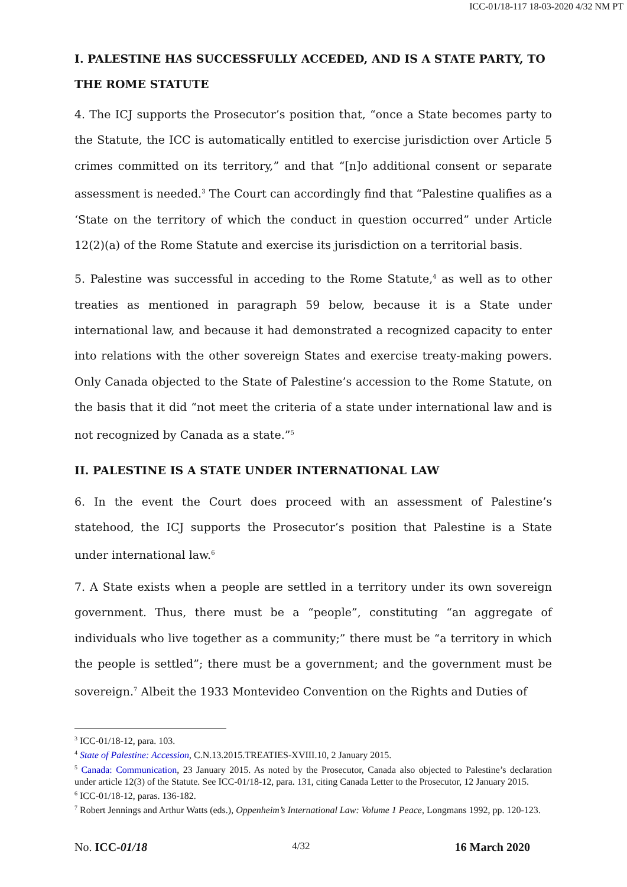ICC-01/18-117 18-03-2020 4/32 NM PT
I. PALESTINE HAS SUCCESSFULLY ACCEDED, AND IS A STATE PARTY, TO THE ROME STATUTE
4. The ICJ supports the Prosecutor’s position that, “once a State becomes party to the Statute, the ICC is automatically entitled to exercise jurisdiction over Article 5 crimes committed on its territory,” and that “[n]o additional consent or separate assessment is needed.<sup>3</sup> The Court can accordingly find that “Palestine qualifies as a ‘State on the territory of which the conduct in question occurred” under Article 12(2)(a) of the Rome Statute and exercise its jurisdiction on a territorial basis.
5. Palestine was successful in acceding to the Rome Statute,<sup>4</sup> as well as to other treaties as mentioned in paragraph 59 below, because it is a State under international law, and because it had demonstrated a recognized capacity to enter into relations with the other sovereign States and exercise treaty-making powers. Only Canada objected to the State of Palestine’s accession to the Rome Statute, on the basis that it did “not meet the criteria of a state under international law and is not recognized by Canada as a state.”<sup>5</sup>
II. PALESTINE IS A STATE UNDER INTERNATIONAL LAW
6. In the event the Court does proceed with an assessment of Palestine’s statehood, the ICJ supports the Prosecutor’s position that Palestine is a State under international law.<sup>6</sup>
7. A State exists when a people are settled in a territory under its own sovereign government. Thus, there must be a “people”, constituting “an aggregate of individuals who live together as a community;” there must be “a territory in which the people is settled”; there must be a government; and the government must be sovereign.<sup>7</sup> Albeit the 1933 Montevideo Convention on the Rights and Duties of
<sup>3</sup> ICC-01/18-12, para. 103.
<sup>4</sup> State of Palestine: Accession, C.N.13.2015.TREATIES-XVIII.10, 2 January 2015.
<sup>5</sup> Canada: Communication, 23 January 2015. As noted by the Prosecutor, Canada also objected to Palestine’s declaration under article 12(3) of the Statute. See ICC-01/18-12, para. 131, citing Canada Letter to the Prosecutor, 12 January 2015.
<sup>6</sup> ICC-01/18-12, paras. 136-182.
<sup>7</sup> Robert Jennings and Arthur Watts (eds.), Oppenheim’s International Law: Volume 1 Peace, Longmans 1992, pp. 120-123.
No. ICC-01/18 4/32 16 March 2020